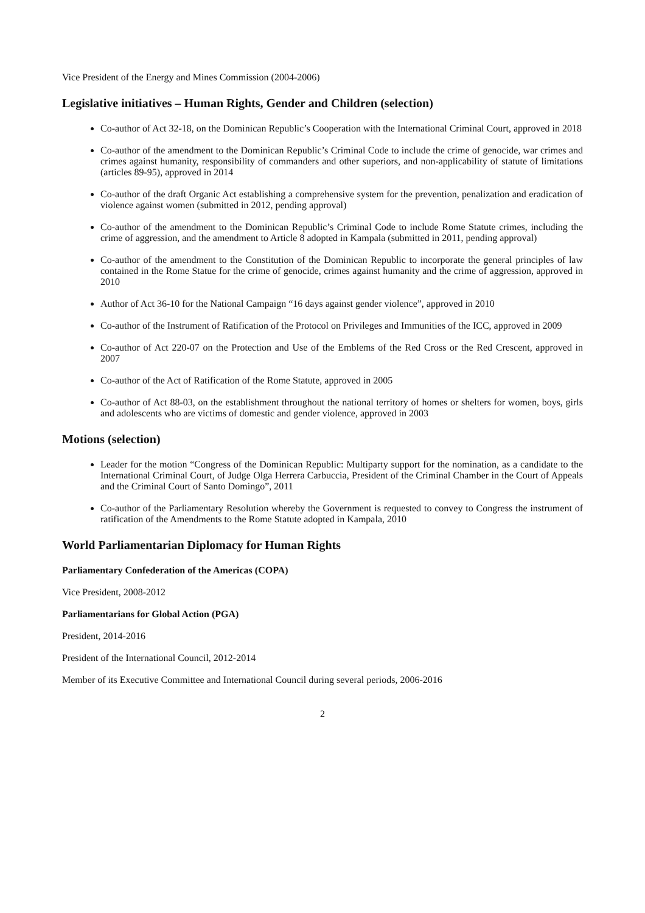Vice President of the Energy and Mines Commission (2004-2006)
Legislative initiatives – Human Rights, Gender and Children (selection)
Co-author of Act 32-18, on the Dominican Republic’s Cooperation with the International Criminal Court, approved in 2018
Co-author of the amendment to the Dominican Republic’s Criminal Code to include the crime of genocide, war crimes and crimes against humanity, responsibility of commanders and other superiors, and non-applicability of statute of limitations (articles 89-95), approved in 2014
Co-author of the draft Organic Act establishing a comprehensive system for the prevention, penalization and eradication of violence against women (submitted in 2012, pending approval)
Co-author of the amendment to the Dominican Republic’s Criminal Code to include Rome Statute crimes, including the crime of aggression, and the amendment to Article 8 adopted in Kampala (submitted in 2011, pending approval)
Co-author of the amendment to the Constitution of the Dominican Republic to incorporate the general principles of law contained in the Rome Statue for the crime of genocide, crimes against humanity and the crime of aggression, approved in 2010
Author of Act 36-10 for the National Campaign “16 days against gender violence”, approved in 2010
Co-author of the Instrument of Ratification of the Protocol on Privileges and Immunities of the ICC, approved in 2009
Co-author of Act 220-07 on the Protection and Use of the Emblems of the Red Cross or the Red Crescent, approved in 2007
Co-author of the Act of Ratification of the Rome Statute, approved in 2005
Co-author of Act 88-03, on the establishment throughout the national territory of homes or shelters for women, boys, girls and adolescents who are victims of domestic and gender violence, approved in 2003
Motions (selection)
Leader for the motion “Congress of the Dominican Republic: Multiparty support for the nomination, as a candidate to the International Criminal Court, of Judge Olga Herrera Carbuccia, President of the Criminal Chamber in the Court of Appeals and the Criminal Court of Santo Domingo”, 2011
Co-author of the Parliamentary Resolution whereby the Government is requested to convey to Congress the instrument of ratification of the Amendments to the Rome Statute adopted in Kampala, 2010
World Parliamentarian Diplomacy for Human Rights
Parliamentary Confederation of the Americas (COPA)
Vice President, 2008-2012
Parliamentarians for Global Action (PGA)
President, 2014-2016
President of the International Council, 2012-2014
Member of its Executive Committee and International Council during several periods, 2006-2016
2